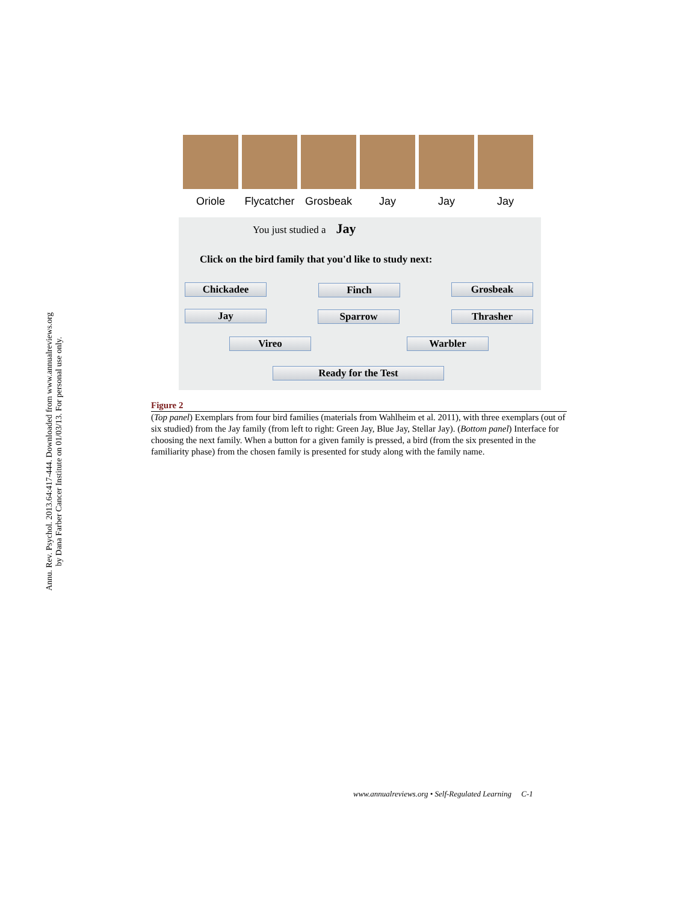Annu. Rev. Psychol. 2013.64:417-444. Downloaded from www.annualreviews.org
by Dana Farber Cancer Institute on 01/03/13. For personal use only.
Oriole Flycatcher
Grosbeak Jay Jay Jay
You just studied a Jay
Click on the bird family that you'd like to study next:
Chickadee Finch Grosbeak
Jay Sparrow Thrasher
Vireo Warbler
Ready for the Test
Figure 2
(Top panel) Exemplars from four bird families (materials from Wahlheim et al. 2011), with three exemplars (out of six studied) from the Jay family (from left to right: Green Jay, Blue Jay, Stellar Jay). (Bottom panel) Interface for choosing the next family. When a button for a given family is pressed, a bird (from the six presented in the familiarity phase) from the chosen family is presented for study along with the family name.
www.annualreviews.org • Self-Regulated Learning C-1